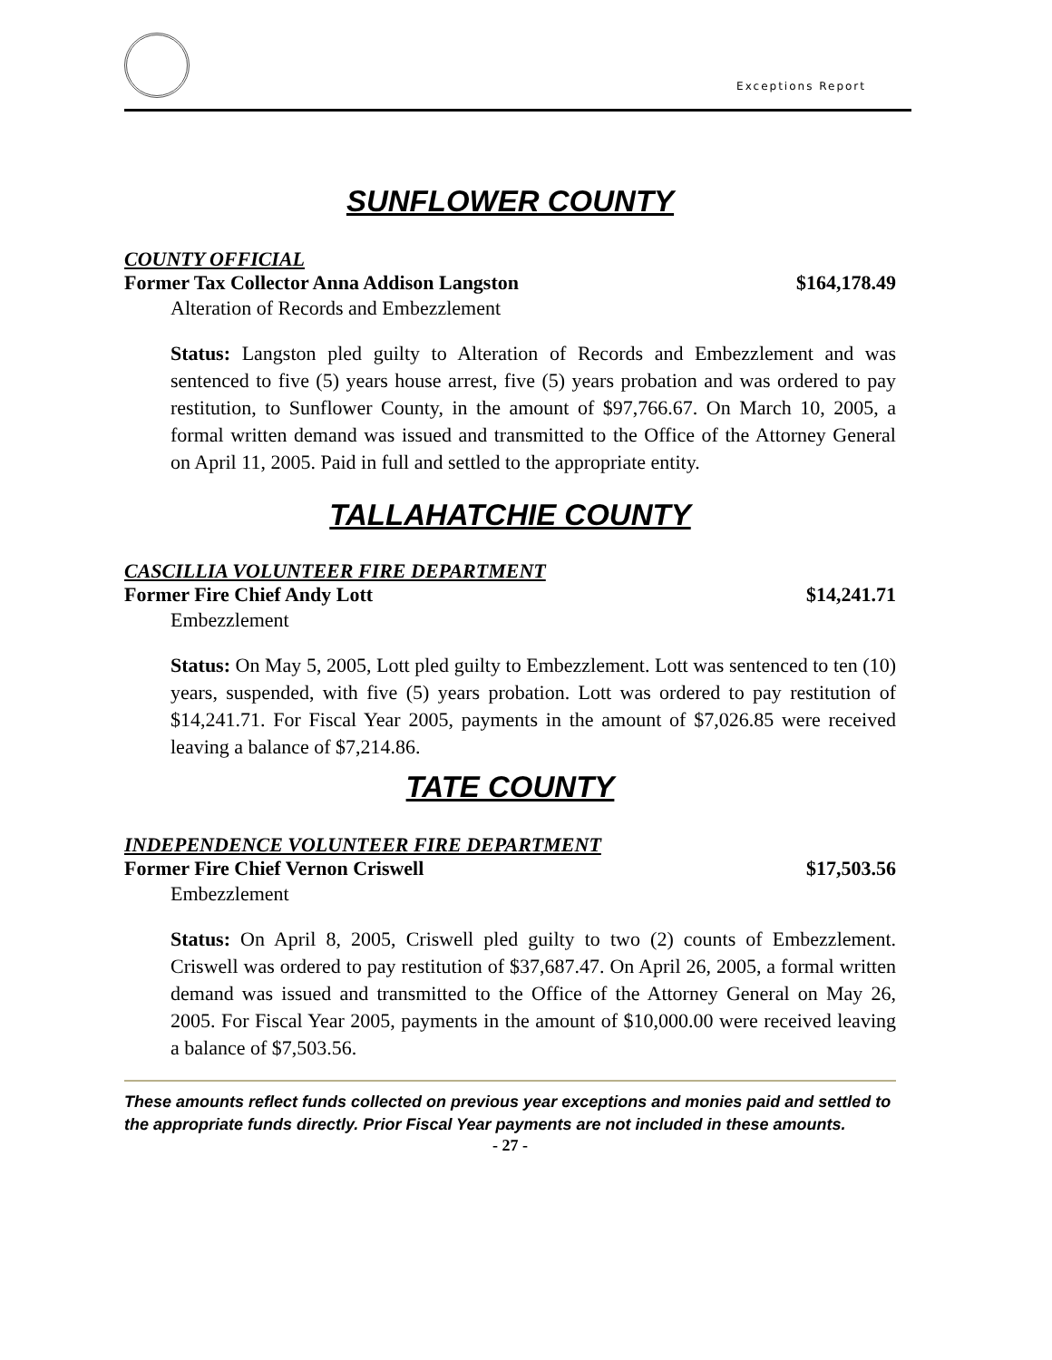Exceptions Report
SUNFLOWER COUNTY
COUNTY OFFICIAL
Former Tax Collector Anna Addison Langston $164,178.49
Alteration of Records and Embezzlement
Status: Langston pled guilty to Alteration of Records and Embezzlement and was sentenced to five (5) years house arrest, five (5) years probation and was ordered to pay restitution, to Sunflower County, in the amount of $97,766.67. On March 10, 2005, a formal written demand was issued and transmitted to the Office of the Attorney General on April 11, 2005. Paid in full and settled to the appropriate entity.
TALLAHATCHIE COUNTY
CASCILLIA VOLUNTEER FIRE DEPARTMENT
Former Fire Chief Andy Lott $14,241.71
Embezzlement
Status: On May 5, 2005, Lott pled guilty to Embezzlement. Lott was sentenced to ten (10) years, suspended, with five (5) years probation. Lott was ordered to pay restitution of $14,241.71. For Fiscal Year 2005, payments in the amount of $7,026.85 were received leaving a balance of $7,214.86.
TATE COUNTY
INDEPENDENCE VOLUNTEER FIRE DEPARTMENT
Former Fire Chief Vernon Criswell $17,503.56
Embezzlement
Status: On April 8, 2005, Criswell pled guilty to two (2) counts of Embezzlement. Criswell was ordered to pay restitution of $37,687.47. On April 26, 2005, a formal written demand was issued and transmitted to the Office of the Attorney General on May 26, 2005. For Fiscal Year 2005, payments in the amount of $10,000.00 were received leaving a balance of $7,503.56.
These amounts reflect funds collected on previous year exceptions and monies paid and settled to the appropriate funds directly. Prior Fiscal Year payments are not included in these amounts.
- 27 -